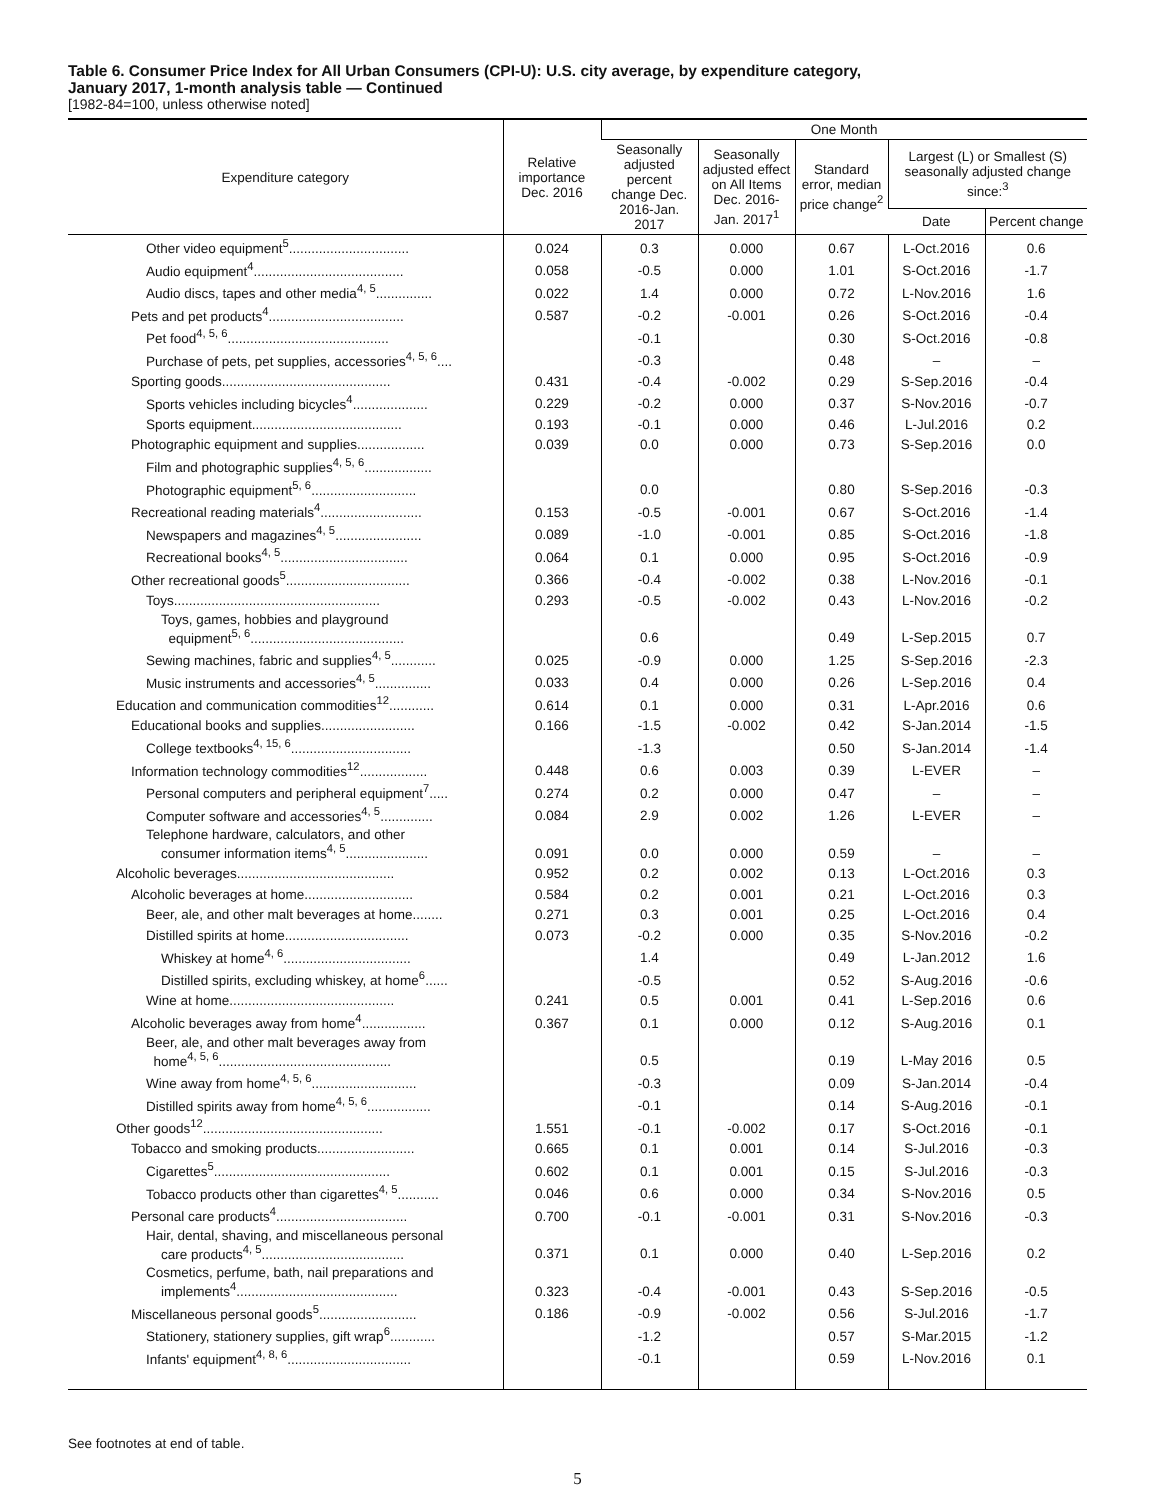Table 6. Consumer Price Index for All Urban Consumers (CPI-U): U.S. city average, by expenditure category,
January 2017, 1-month analysis table — Continued
[1982-84=100, unless otherwise noted]
| Expenditure category | Relative importance Dec. 2016 | One Month | | | | |
| --- | --- | --- | --- | --- | --- | --- |
| | | Seasonally adjusted percent change Dec. 2016-Jan. 2017 | Seasonally adjusted effect on All Items Dec. 2016-Jan. 2017<sup>1</sup> | Standard error, median price change<sup>2</sup> | Largest (L) or Smallest (S) seasonally adjusted change since:<sup>3</sup> | |
| | | | | | Date | Percent change |
| Other video equipment<sup>5</sup>................................ | 0.024 | 0.3 | 0.000 | 0.67 | L-Oct.2016 | 0.6 |
| Audio equipment<sup>4</sup>........................................ | 0.058 | -0.5 | 0.000 | 1.01 | S-Oct.2016 | -1.7 |
| Audio discs, tapes and other media<sup>4, 5</sup>............... | 0.022 | 1.4 | 0.000 | 0.72 | L-Nov.2016 | 1.6 |
| Pets and pet products<sup>4</sup>.................................... | 0.587 | -0.2 | -0.001 | 0.26 | S-Oct.2016 | -0.4 |
| Pet food<sup>4, 5, 6</sup>........................................... | | -0.1 | | 0.30 | S-Oct.2016 | -0.8 |
| Purchase of pets, pet supplies, accessories<sup>4, 5, 6</sup>.... | | -0.3 | | 0.48 | – | – |
| Sporting goods............................................. | 0.431 | -0.4 | -0.002 | 0.29 | S-Sep.2016 | -0.4 |
| Sports vehicles including bicycles<sup>4</sup>.................... | 0.229 | -0.2 | 0.000 | 0.37 | S-Nov.2016 | -0.7 |
| Sports equipment........................................ | 0.193 | -0.1 | 0.000 | 0.46 | L-Jul.2016 | 0.2 |
| Photographic equipment and supplies.................. | 0.039 | 0.0 | 0.000 | 0.73 | S-Sep.2016 | 0.0 |
| Film and photographic supplies<sup>4, 5, 6</sup>.................. | | | | | | |
| Photographic equipment<sup>5, 6</sup>............................ | | 0.0 | | 0.80 | S-Sep.2016 | -0.3 |
| Recreational reading materials<sup>4</sup>........................... | 0.153 | -0.5 | -0.001 | 0.67 | S-Oct.2016 | -1.4 |
| Newspapers and magazines<sup>4, 5</sup>....................... | 0.089 | -1.0 | -0.001 | 0.85 | S-Oct.2016 | -1.8 |
| Recreational books<sup>4, 5</sup>.................................. | 0.064 | 0.1 | 0.000 | 0.95 | S-Oct.2016 | -0.9 |
| Other recreational goods<sup>5</sup>................................. | 0.366 | -0.4 | -0.002 | 0.38 | L-Nov.2016 | -0.1 |
| Toys....................................................... | 0.293 | -0.5 | -0.002 | 0.43 | L-Nov.2016 | -0.2 |
| Toys, games, hobbies and playground equipment<sup>5, 6</sup>......................................... | | 0.6 | | 0.49 | L-Sep.2015 | 0.7 |
| Sewing machines, fabric and supplies<sup>4, 5</sup>............ | 0.025 | -0.9 | 0.000 | 1.25 | S-Sep.2016 | -2.3 |
| Music instruments and accessories<sup>4, 5</sup>............... | 0.033 | 0.4 | 0.000 | 0.26 | L-Sep.2016 | 0.4 |
| Education and communication commodities<sup>12</sup>............ | 0.614 | 0.1 | 0.000 | 0.31 | L-Apr.2016 | 0.6 |
| Educational books and supplies......................... | 0.166 | -1.5 | -0.002 | 0.42 | S-Jan.2014 | -1.5 |
| College textbooks<sup>4, 15, 6</sup>................................ | | -1.3 | | 0.50 | S-Jan.2014 | -1.4 |
| Information technology commodities<sup>12</sup>.................. | 0.448 | 0.6 | 0.003 | 0.39 | L-EVER | – |
| Personal computers and peripheral equipment<sup>7</sup>..... | 0.274 | 0.2 | 0.000 | 0.47 | – | – |
| Computer software and accessories<sup>4, 5</sup>.............. | 0.084 | 2.9 | 0.002 | 1.26 | L-EVER | – |
| Telephone hardware, calculators, and other consumer information items<sup>4, 5</sup>...................... | 0.091 | 0.0 | 0.000 | 0.59 | – | – |
| Alcoholic beverages.......................................... | 0.952 | 0.2 | 0.002 | 0.13 | L-Oct.2016 | 0.3 |
| Alcoholic beverages at home............................. | 0.584 | 0.2 | 0.001 | 0.21 | L-Oct.2016 | 0.3 |
| Beer, ale, and other malt beverages at home........ | 0.271 | 0.3 | 0.001 | 0.25 | L-Oct.2016 | 0.4 |
| Distilled spirits at home................................. | 0.073 | -0.2 | 0.000 | 0.35 | S-Nov.2016 | -0.2 |
| Whiskey at home<sup>4, 6</sup>.................................. | | 1.4 | | 0.49 | L-Jan.2012 | 1.6 |
| Distilled spirits, excluding whiskey, at home<sup>6</sup>...... | | -0.5 | | 0.52 | S-Aug.2016 | -0.6 |
| Wine at home............................................ | 0.241 | 0.5 | 0.001 | 0.41 | L-Sep.2016 | 0.6 |
| Alcoholic beverages away from home<sup>4</sup>................. | 0.367 | 0.1 | 0.000 | 0.12 | S-Aug.2016 | 0.1 |
| Beer, ale, and other malt beverages away from home<sup>4, 5, 6</sup>.............................................. | | 0.5 | | 0.19 | L-May 2016 | 0.5 |
| Wine away from home<sup>4, 5, 6</sup>............................ | | -0.3 | | 0.09 | S-Jan.2014 | -0.4 |
| Distilled spirits away from home<sup>4, 5, 6</sup>................. | | -0.1 | | 0.14 | S-Aug.2016 | -0.1 |
| Other goods<sup>12</sup>................................................ | 1.551 | -0.1 | -0.002 | 0.17 | S-Oct.2016 | -0.1 |
| Tobacco and smoking products.......................... | 0.665 | 0.1 | 0.001 | 0.14 | S-Jul.2016 | -0.3 |
| Cigarettes<sup>5</sup>............................................... | 0.602 | 0.1 | 0.001 | 0.15 | S-Jul.2016 | -0.3 |
| Tobacco products other than cigarettes<sup>4, 5</sup>........... | 0.046 | 0.6 | 0.000 | 0.34 | S-Nov.2016 | 0.5 |
| Personal care products<sup>4</sup>................................... | 0.700 | -0.1 | -0.001 | 0.31 | S-Nov.2016 | -0.3 |
| Hair, dental, shaving, and miscellaneous personal care products<sup>4, 5</sup>...................................... | 0.371 | 0.1 | 0.000 | 0.40 | L-Sep.2016 | 0.2 |
| Cosmetics, perfume, bath, nail preparations and implements<sup>4</sup>........................................... | 0.323 | -0.4 | -0.001 | 0.43 | S-Sep.2016 | -0.5 |
| Miscellaneous personal goods<sup>5</sup>.......................... | 0.186 | -0.9 | -0.002 | 0.56 | S-Jul.2016 | -1.7 |
| Stationery, stationery supplies, gift wrap<sup>6</sup>............ | | -1.2 | | 0.57 | S-Mar.2015 | -1.2 |
| Infants' equipment<sup>4, 8, 6</sup>................................. | | -0.1 | | 0.59 | L-Nov.2016 | 0.1 |
See footnotes at end of table.
5